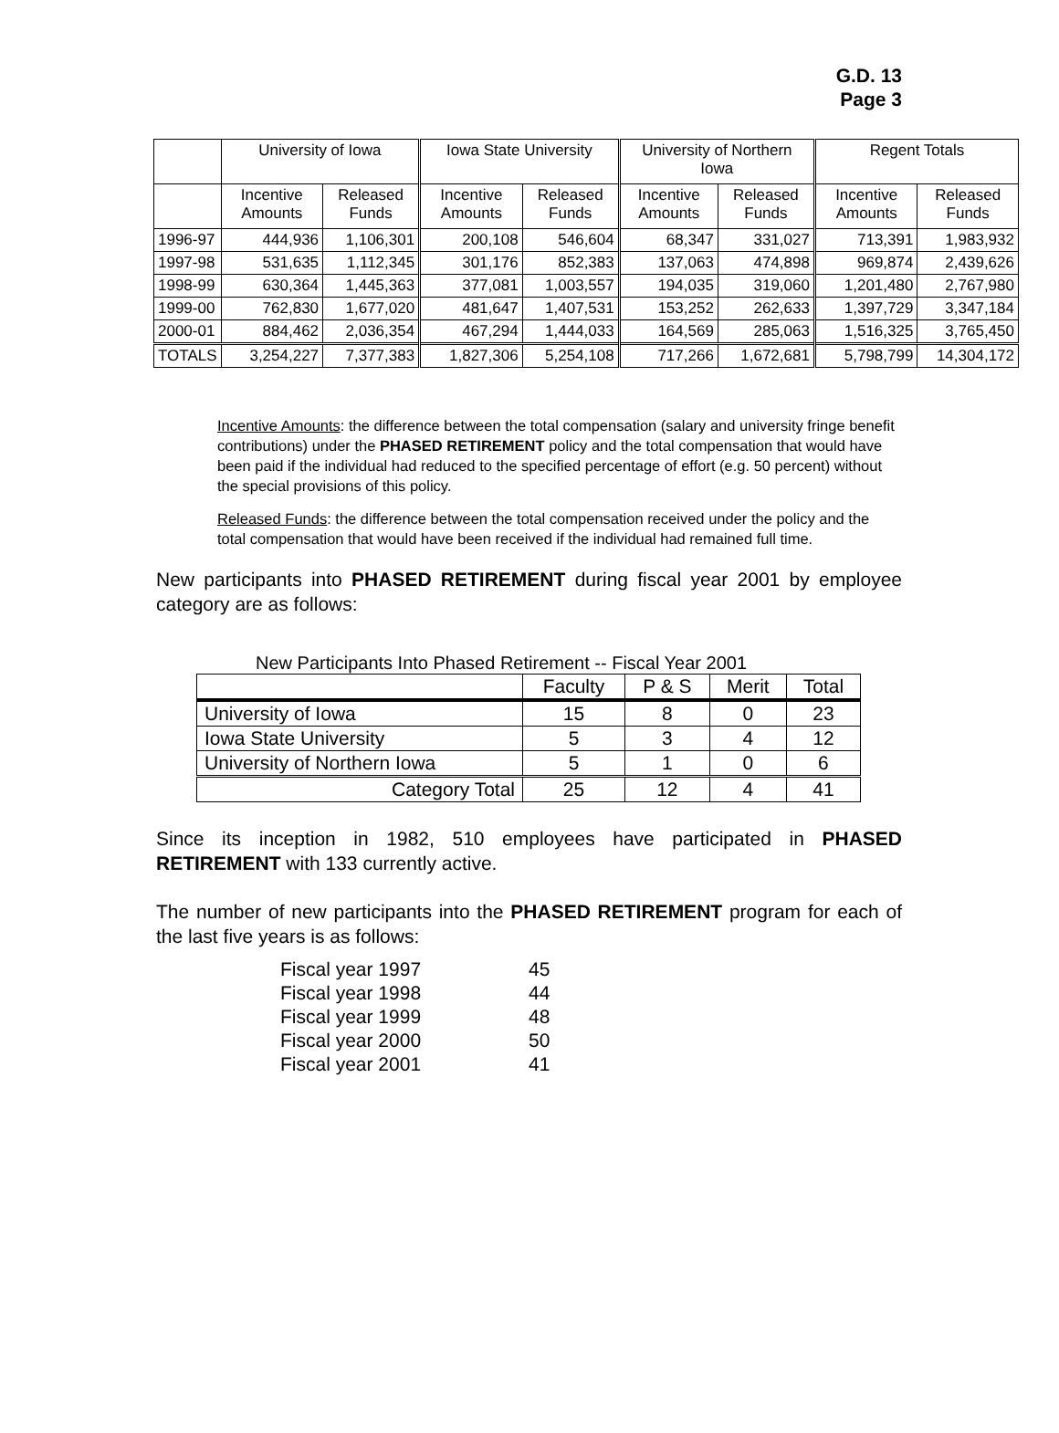G.D. 13
Page 3
| | University of Iowa | | Iowa State University | | University of Northern Iowa | | Regent Totals | |
| --- | --- | --- | --- | --- | --- | --- | --- | --- |
| | Incentive Amounts | Released Funds | Incentive Amounts | Released Funds | Incentive Amounts | Released Funds | Incentive Amounts | Released Funds |
| 1996-97 | 444,936 | 1,106,301 | 200,108 | 546,604 | 68,347 | 331,027 | 713,391 | 1,983,932 |
| 1997-98 | 531,635 | 1,112,345 | 301,176 | 852,383 | 137,063 | 474,898 | 969,874 | 2,439,626 |
| 1998-99 | 630,364 | 1,445,363 | 377,081 | 1,003,557 | 194,035 | 319,060 | 1,201,480 | 2,767,980 |
| 1999-00 | 762,830 | 1,677,020 | 481,647 | 1,407,531 | 153,252 | 262,633 | 1,397,729 | 3,347,184 |
| 2000-01 | 884,462 | 2,036,354 | 467,294 | 1,444,033 | 164,569 | 285,063 | 1,516,325 | 3,765,450 |
| TOTALS | 3,254,227 | 7,377,383 | 1,827,306 | 5,254,108 | 717,266 | 1,672,681 | 5,798,799 | 14,304,172 |
Incentive Amounts: the difference between the total compensation (salary and university fringe benefit contributions) under the PHASED RETIREMENT policy and the total compensation that would have been paid if the individual had reduced to the specified percentage of effort (e.g. 50 percent) without the special provisions of this policy.
Released Funds: the difference between the total compensation received under the policy and the total compensation that would have been received if the individual had remained full time.
New participants into PHASED RETIREMENT during fiscal year 2001 by employee category are as follows:
New Participants Into Phased Retirement -- Fiscal Year 2001
| | Faculty | P & S | Merit | Total |
| University of Iowa | 15 | 8 | 0 | 23 |
| Iowa State University | 5 | 3 | 4 | 12 |
| University of Northern Iowa | 5 | 1 | 0 | 6 |
| Category Total | 25 | 12 | 4 | 41 |
Since its inception in 1982, 510 employees have participated in PHASED RETIREMENT with 133 currently active.
The number of new participants into the PHASED RETIREMENT program for each of the last five years is as follows:
Fiscal year 1997 45
Fiscal year 1998 44
Fiscal year 1999 48
Fiscal year 2000 50
Fiscal year 2001 41